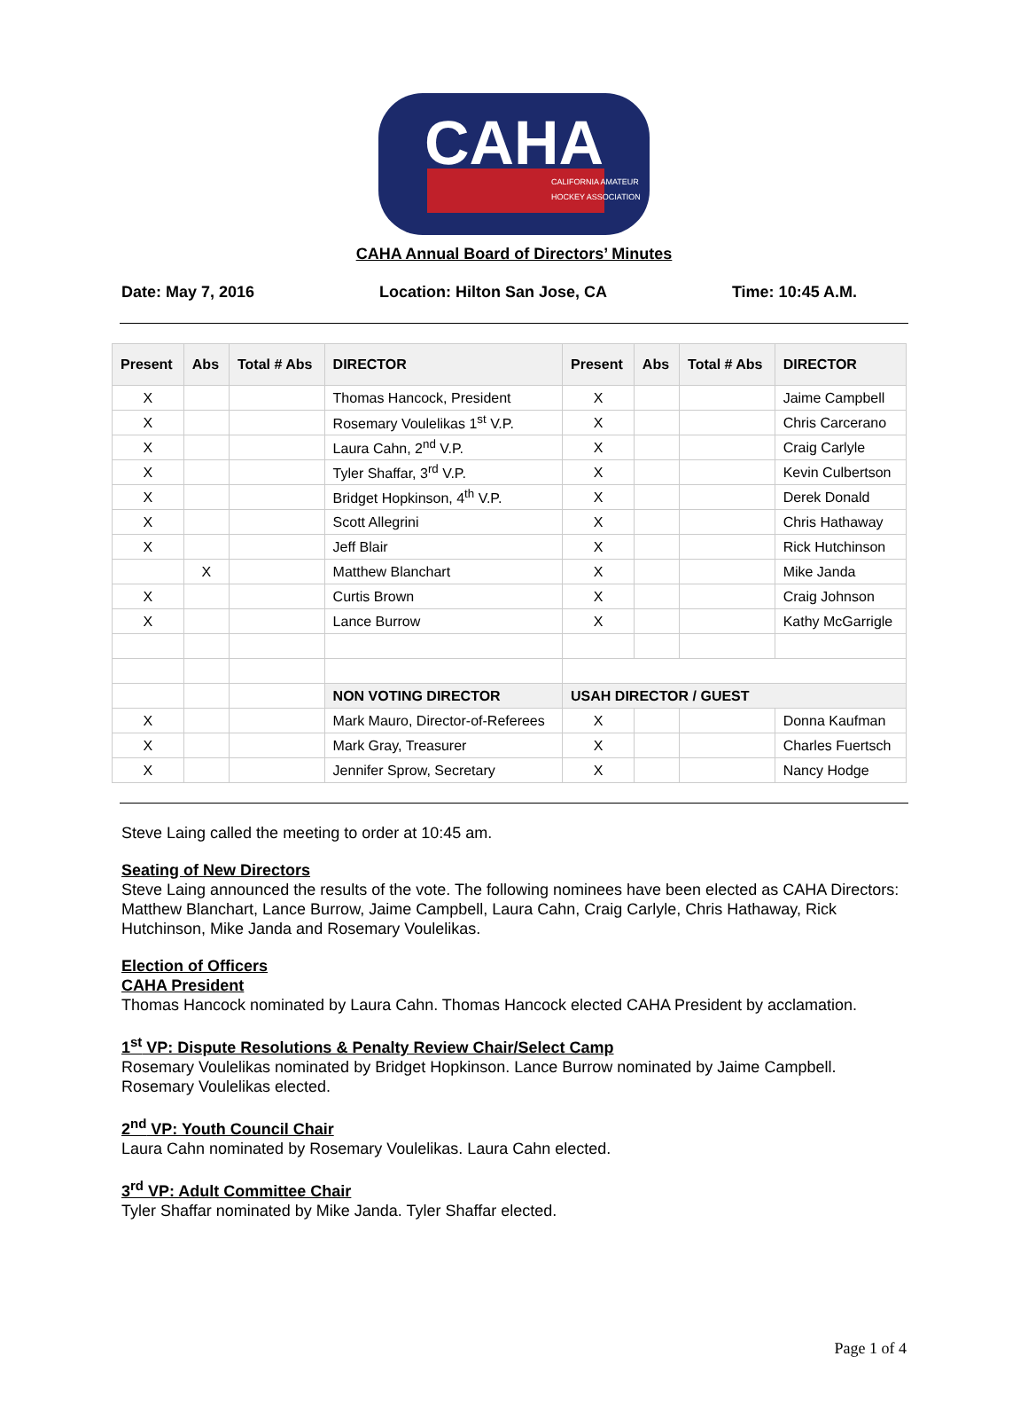CAHA
CALIFORNIA AMATEUR
HOCKEY ASSOCIATION
CAHA Annual Board of Directors’ Minutes
Date: May 7, 2016 Location: Hilton San Jose, CA Time: 10:45 A.M.
| Present | Abs | Total # Abs | DIRECTOR | Present | Abs | Total # Abs | DIRECTOR |
| --- | --- | --- | --- | --- | --- | --- | --- |
| X | | | Thomas Hancock, President | X | | | Jaime Campbell |
| X | | | Rosemary Voulelikas 1<sup>st</sup> V.P. | X | | | Chris Carcerano |
| X | | | Laura Cahn, 2<sup>nd</sup> V.P. | X | | | Craig Carlyle |
| X | | | Tyler Shaffar, 3<sup>rd</sup> V.P. | X | | | Kevin Culbertson |
| X | | | Bridget Hopkinson, 4<sup>th</sup> V.P. | X | | | Derek Donald |
| X | | | Scott Allegrini | X | | | Chris Hathaway |
| X | | | Jeff Blair | X | | | Rick Hutchinson |
| | X | | Matthew Blanchart | X | | | Mike Janda |
| X | | | Curtis Brown | X | | | Craig Johnson |
| X | | | Lance Burrow | X | | | Kathy McGarrigle |
| | | | NON VOTING DIRECTOR | USAH DIRECTOR / GUEST | | | |
| X | | | Mark Mauro, Director-of-Referees | X | | | Donna Kaufman |
| X | | | Mark Gray, Treasurer | X | | | Charles Fuertsch |
| X | | | Jennifer Sprow, Secretary | X | | | Nancy Hodge |
Steve Laing called the meeting to order at 10:45 am.
Seating of New Directors
Steve Laing announced the results of the vote. The following nominees have been elected as CAHA Directors: Matthew Blanchart, Lance Burrow, Jaime Campbell, Laura Cahn, Craig Carlyle, Chris Hathaway, Rick Hutchinson, Mike Janda and Rosemary Voulelikas.
Election of Officers
CAHA President
Thomas Hancock nominated by Laura Cahn. Thomas Hancock elected CAHA President by acclamation.
1<sup>st</sup> VP: Dispute Resolutions & Penalty Review Chair/Select Camp
Rosemary Voulelikas nominated by Bridget Hopkinson. Lance Burrow nominated by Jaime Campbell. Rosemary Voulelikas elected.
2<sup>nd</sup> VP: Youth Council Chair
Laura Cahn nominated by Rosemary Voulelikas. Laura Cahn elected.
3<sup>rd</sup> VP: Adult Committee Chair
Tyler Shaffar nominated by Mike Janda. Tyler Shaffar elected.
Page 1 of 4